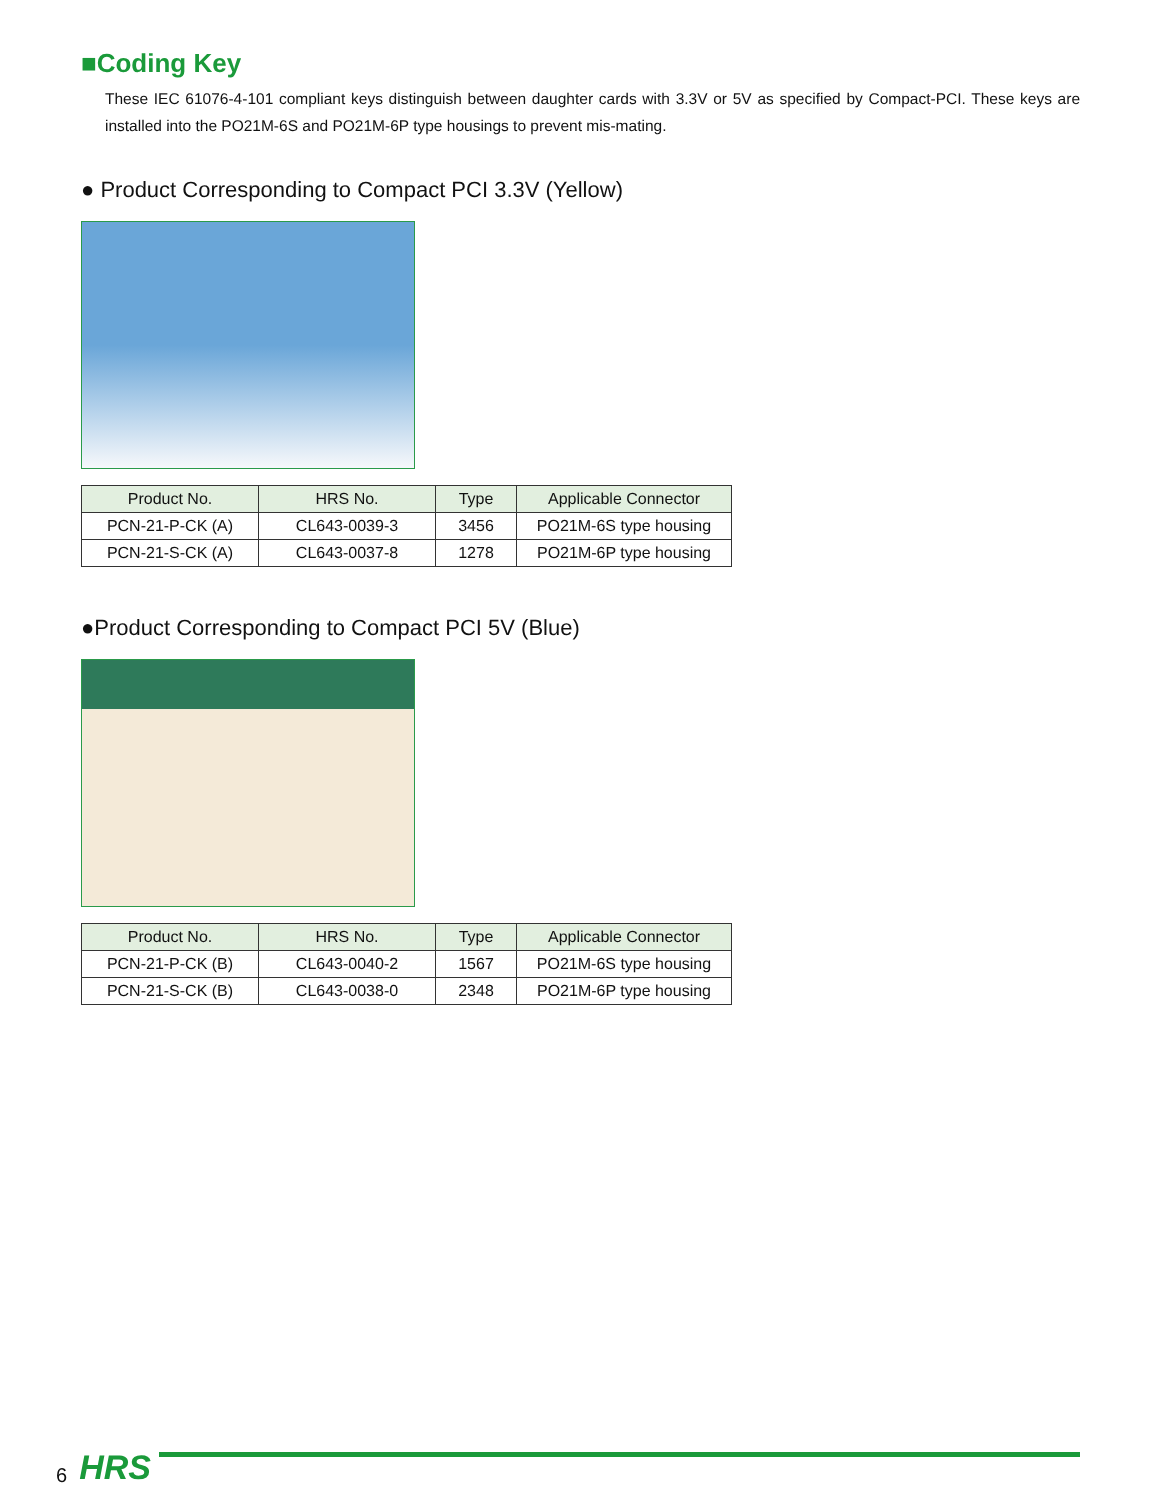■Coding Key
These IEC 61076-4-101 compliant keys distinguish between daughter cards with 3.3V or 5V as specified by Compact-PCI. These keys are installed into the PO21M-6S and PO21M-6P type housings to prevent mis-mating.
● Product Corresponding to Compact PCI 3.3V (Yellow)
| Product No. | HRS No. | Type | Applicable Connector |
| --- | --- | --- | --- |
| PCN-21-P-CK (A) | CL643-0039-3 | 3456 | PO21M-6S type housing |
| PCN-21-S-CK (A) | CL643-0037-8 | 1278 | PO21M-6P type housing |
●Product Corresponding to Compact PCI 5V (Blue)
| Product No. | HRS No. | Type | Applicable Connector |
| --- | --- | --- | --- |
| PCN-21-P-CK (B) | CL643-0040-2 | 1567 | PO21M-6S type housing |
| PCN-21-S-CK (B) | CL643-0038-0 | 2348 | PO21M-6P type housing |
6 HRS